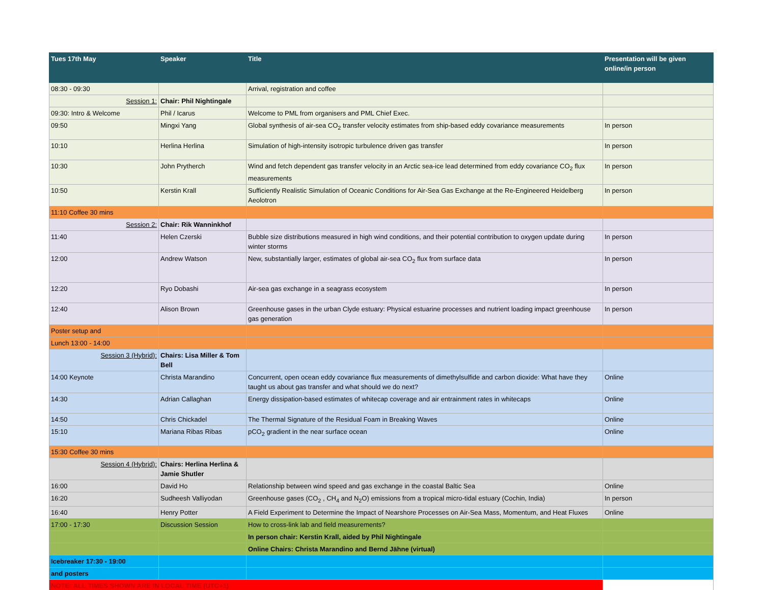| Tues 17th May | Speaker | Title | Presentation will be given online/in person |
| --- | --- | --- | --- |
| 08:30 - 09:30 | | Arrival, registration and coffee | |
| Session 1: | Chair: Phil Nightingale | | |
| 09:30: Intro & Welcome | Phil / Icarus | Welcome to PML from organisers and PML Chief Exec. | |
| 09:50 | Mingxi Yang | Global synthesis of air-sea CO<sub>2</sub> transfer velocity estimates from ship-based eddy covariance measurements | In person |
| 10:10 | Herlina Herlina | Simulation of high-intensity isotropic turbulence driven gas transfer | In person |
| 10:30 | John Prytherch | Wind and fetch dependent gas transfer velocity in an Arctic sea-ice lead determined from eddy covariance CO<sub>2</sub> flux measurements | In person |
| 10:50 | Kerstin Krall | Sufficiently Realistic Simulation of Oceanic Conditions for Air-Sea Gas Exchange at the Re-Engineered Heidelberg Aeolotron | In person |
| 11:10 Coffee 30 mins | | | |
| Session 2: | Chair: Rik Wanninkhof | | |
| 11:40 | Helen Czerski | Bubble size distributions measured in high wind conditions, and their potential contribution to oxygen update during winter storms | In person |
| 12:00 | Andrew Watson | New, substantially larger, estimates of global air-sea CO<sub>2</sub> flux from surface data | In person |
| 12:20 | Ryo Dobashi | Air-sea gas exchange in a seagrass ecosystem | In person |
| 12:40 | Alison Brown | Greenhouse gases in the urban Clyde estuary: Physical estuarine processes and nutrient loading impact greenhouse gas generation | In person |
| Poster setup and | | | |
| Lunch 13:00 - 14:00 | | | |
| Session 3 (Hybrid): | Chairs: Lisa Miller & Tom Bell | | |
| 14:00 Keynote | Christa Marandino | Concurrent, open ocean eddy covariance flux measurements of dimethylsulfide and carbon dioxide: What have they taught us about gas transfer and what should we do next? | Online |
| 14:30 | Adrian Callaghan | Energy dissipation-based estimates of whitecap coverage and air entrainment rates in whitecaps | Online |
| 14:50 | Chris Chickadel | The Thermal Signature of the Residual Foam in Breaking Waves | Online |
| 15:10 | Mariana Ribas Ribas | pCO<sub>2</sub> gradient in the near surface ocean | Online |
| 15:30 Coffee 30 mins | | | |
| Session 4 (Hybrid): | Chairs: Herlina Herlina & Jamie Shutler | | |
| 16:00 | David Ho | Relationship between wind speed and gas exchange in the coastal Baltic Sea | Online |
| 16:20 | Sudheesh Valliyodan | Greenhouse gases (CO<sub>2</sub> , CH<sub>4</sub> and N<sub>2</sub>O) emissions from a tropical micro-tidal estuary (Cochin, India) | In person |
| 16:40 | Henry Potter | A Field Experiment to Determine the Impact of Nearshore Processes on Air-Sea Mass, Momentum, and Heat Fluxes | Online |
| 17:00 - 17:30 | Discussion Session | How to cross-link lab and field measurements? | |
| | | In person chair: Kerstin Krall, aided by Phil Nightingale | |
| | | Online Chairs: Christa Marandino and Bernd Jähne (virtual) | |
| Icebreaker 17:30 - 19:00 | | | |
| and posters | | | |
| NOTE: ALL TIMES SHOWN ARE IN LOCAL TIME (UTC+1) | | | |